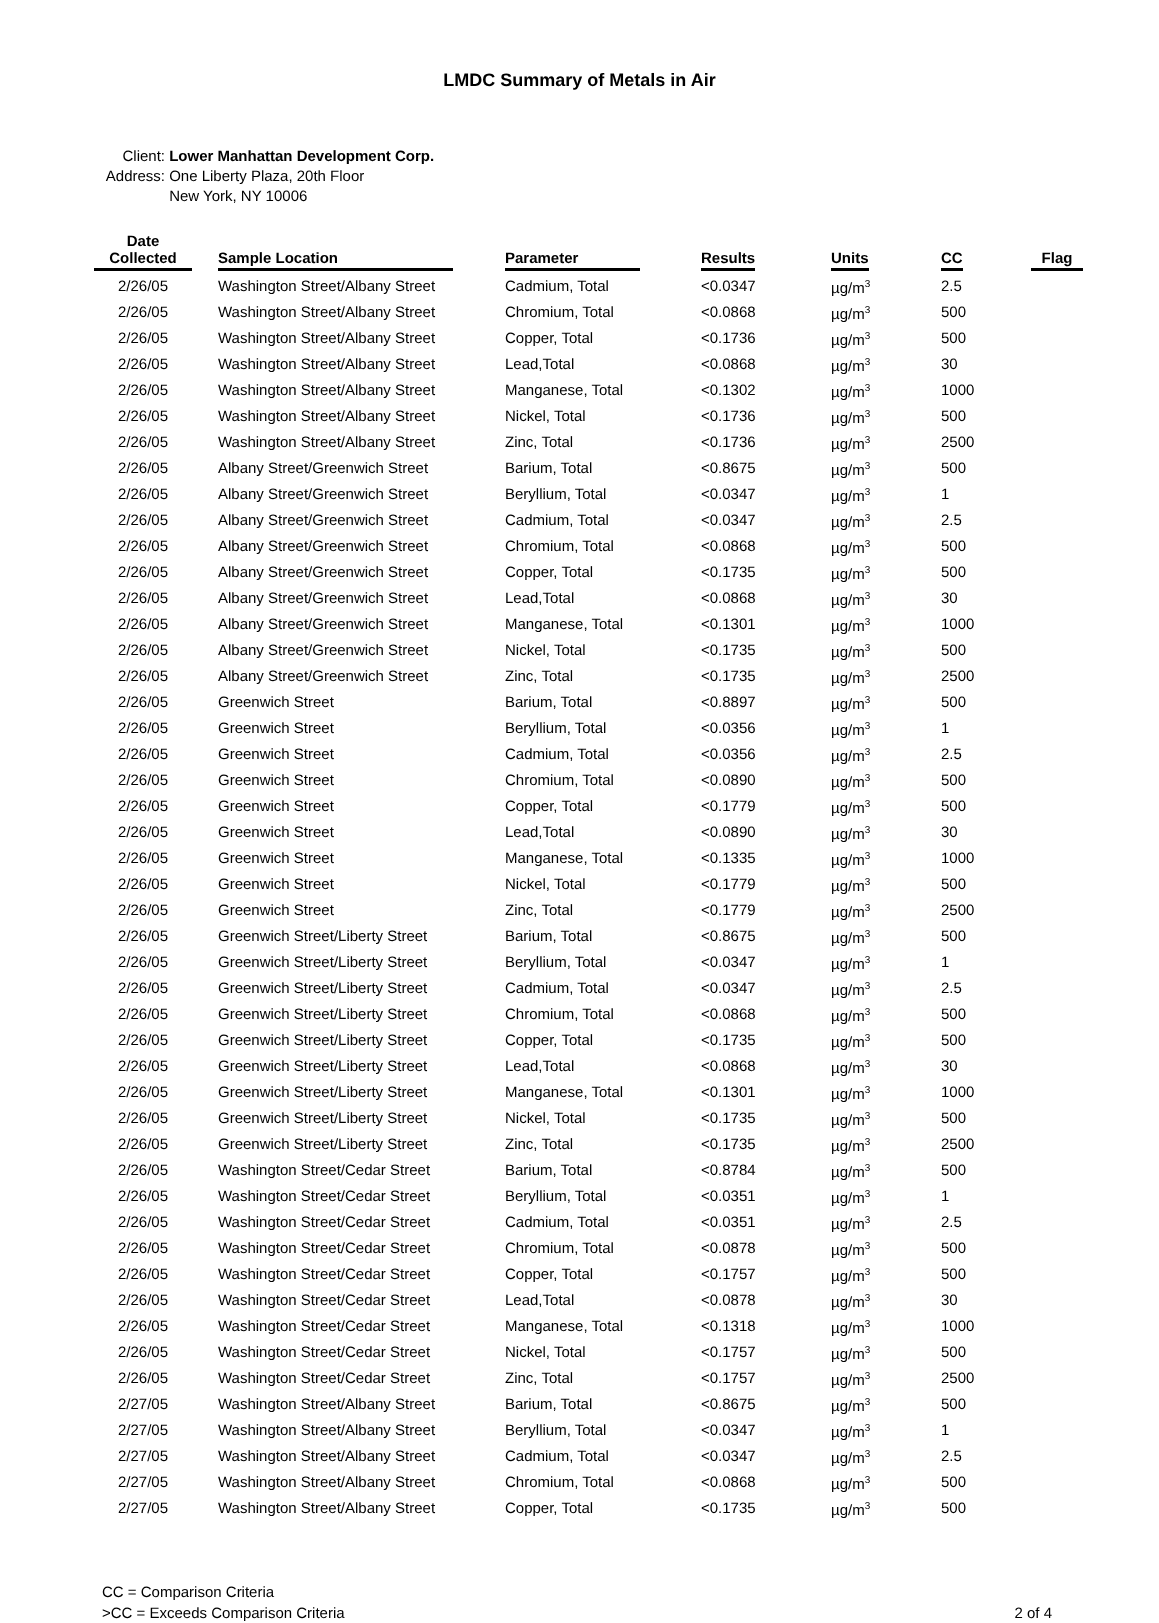LMDC Summary of Metals in Air
Client: Lower Manhattan Development Corp.
Address: One Liberty Plaza, 20th Floor
New York, NY 10006
| Date Collected | Sample Location | Parameter | Results | Units | CC | Flag |
| --- | --- | --- | --- | --- | --- | --- |
| 2/26/05 | Washington Street/Albany Street | Cadmium, Total | <0.0347 | µg/m<sup>3</sup> | 2.5 | |
| 2/26/05 | Washington Street/Albany Street | Chromium, Total | <0.0868 | µg/m<sup>3</sup> | 500 | |
| 2/26/05 | Washington Street/Albany Street | Copper, Total | <0.1736 | µg/m<sup>3</sup> | 500 | |
| 2/26/05 | Washington Street/Albany Street | Lead,Total | <0.0868 | µg/m<sup>3</sup> | 30 | |
| 2/26/05 | Washington Street/Albany Street | Manganese, Total | <0.1302 | µg/m<sup>3</sup> | 1000 | |
| 2/26/05 | Washington Street/Albany Street | Nickel, Total | <0.1736 | µg/m<sup>3</sup> | 500 | |
| 2/26/05 | Washington Street/Albany Street | Zinc, Total | <0.1736 | µg/m<sup>3</sup> | 2500 | |
| 2/26/05 | Albany Street/Greenwich Street | Barium, Total | <0.8675 | µg/m<sup>3</sup> | 500 | |
| 2/26/05 | Albany Street/Greenwich Street | Beryllium, Total | <0.0347 | µg/m<sup>3</sup> | 1 | |
| 2/26/05 | Albany Street/Greenwich Street | Cadmium, Total | <0.0347 | µg/m<sup>3</sup> | 2.5 | |
| 2/26/05 | Albany Street/Greenwich Street | Chromium, Total | <0.0868 | µg/m<sup>3</sup> | 500 | |
| 2/26/05 | Albany Street/Greenwich Street | Copper, Total | <0.1735 | µg/m<sup>3</sup> | 500 | |
| 2/26/05 | Albany Street/Greenwich Street | Lead,Total | <0.0868 | µg/m<sup>3</sup> | 30 | |
| 2/26/05 | Albany Street/Greenwich Street | Manganese, Total | <0.1301 | µg/m<sup>3</sup> | 1000 | |
| 2/26/05 | Albany Street/Greenwich Street | Nickel, Total | <0.1735 | µg/m<sup>3</sup> | 500 | |
| 2/26/05 | Albany Street/Greenwich Street | Zinc, Total | <0.1735 | µg/m<sup>3</sup> | 2500 | |
| 2/26/05 | Greenwich Street | Barium, Total | <0.8897 | µg/m<sup>3</sup> | 500 | |
| 2/26/05 | Greenwich Street | Beryllium, Total | <0.0356 | µg/m<sup>3</sup> | 1 | |
| 2/26/05 | Greenwich Street | Cadmium, Total | <0.0356 | µg/m<sup>3</sup> | 2.5 | |
| 2/26/05 | Greenwich Street | Chromium, Total | <0.0890 | µg/m<sup>3</sup> | 500 | |
| 2/26/05 | Greenwich Street | Copper, Total | <0.1779 | µg/m<sup>3</sup> | 500 | |
| 2/26/05 | Greenwich Street | Lead,Total | <0.0890 | µg/m<sup>3</sup> | 30 | |
| 2/26/05 | Greenwich Street | Manganese, Total | <0.1335 | µg/m<sup>3</sup> | 1000 | |
| 2/26/05 | Greenwich Street | Nickel, Total | <0.1779 | µg/m<sup>3</sup> | 500 | |
| 2/26/05 | Greenwich Street | Zinc, Total | <0.1779 | µg/m<sup>3</sup> | 2500 | |
| 2/26/05 | Greenwich Street/Liberty Street | Barium, Total | <0.8675 | µg/m<sup>3</sup> | 500 | |
| 2/26/05 | Greenwich Street/Liberty Street | Beryllium, Total | <0.0347 | µg/m<sup>3</sup> | 1 | |
| 2/26/05 | Greenwich Street/Liberty Street | Cadmium, Total | <0.0347 | µg/m<sup>3</sup> | 2.5 | |
| 2/26/05 | Greenwich Street/Liberty Street | Chromium, Total | <0.0868 | µg/m<sup>3</sup> | 500 | |
| 2/26/05 | Greenwich Street/Liberty Street | Copper, Total | <0.1735 | µg/m<sup>3</sup> | 500 | |
| 2/26/05 | Greenwich Street/Liberty Street | Lead,Total | <0.0868 | µg/m<sup>3</sup> | 30 | |
| 2/26/05 | Greenwich Street/Liberty Street | Manganese, Total | <0.1301 | µg/m<sup>3</sup> | 1000 | |
| 2/26/05 | Greenwich Street/Liberty Street | Nickel, Total | <0.1735 | µg/m<sup>3</sup> | 500 | |
| 2/26/05 | Greenwich Street/Liberty Street | Zinc, Total | <0.1735 | µg/m<sup>3</sup> | 2500 | |
| 2/26/05 | Washington Street/Cedar Street | Barium, Total | <0.8784 | µg/m<sup>3</sup> | 500 | |
| 2/26/05 | Washington Street/Cedar Street | Beryllium, Total | <0.0351 | µg/m<sup>3</sup> | 1 | |
| 2/26/05 | Washington Street/Cedar Street | Cadmium, Total | <0.0351 | µg/m<sup>3</sup> | 2.5 | |
| 2/26/05 | Washington Street/Cedar Street | Chromium, Total | <0.0878 | µg/m<sup>3</sup> | 500 | |
| 2/26/05 | Washington Street/Cedar Street | Copper, Total | <0.1757 | µg/m<sup>3</sup> | 500 | |
| 2/26/05 | Washington Street/Cedar Street | Lead,Total | <0.0878 | µg/m<sup>3</sup> | 30 | |
| 2/26/05 | Washington Street/Cedar Street | Manganese, Total | <0.1318 | µg/m<sup>3</sup> | 1000 | |
| 2/26/05 | Washington Street/Cedar Street | Nickel, Total | <0.1757 | µg/m<sup>3</sup> | 500 | |
| 2/26/05 | Washington Street/Cedar Street | Zinc, Total | <0.1757 | µg/m<sup>3</sup> | 2500 | |
| 2/27/05 | Washington Street/Albany Street | Barium, Total | <0.8675 | µg/m<sup>3</sup> | 500 | |
| 2/27/05 | Washington Street/Albany Street | Beryllium, Total | <0.0347 | µg/m<sup>3</sup> | 1 | |
| 2/27/05 | Washington Street/Albany Street | Cadmium, Total | <0.0347 | µg/m<sup>3</sup> | 2.5 | |
| 2/27/05 | Washington Street/Albany Street | Chromium, Total | <0.0868 | µg/m<sup>3</sup> | 500 | |
| 2/27/05 | Washington Street/Albany Street | Copper, Total | <0.1735 | µg/m<sup>3</sup> | 500 | |
CC = Comparison Criteria
>CC = Exceeds Comparison Criteria
2 of 4